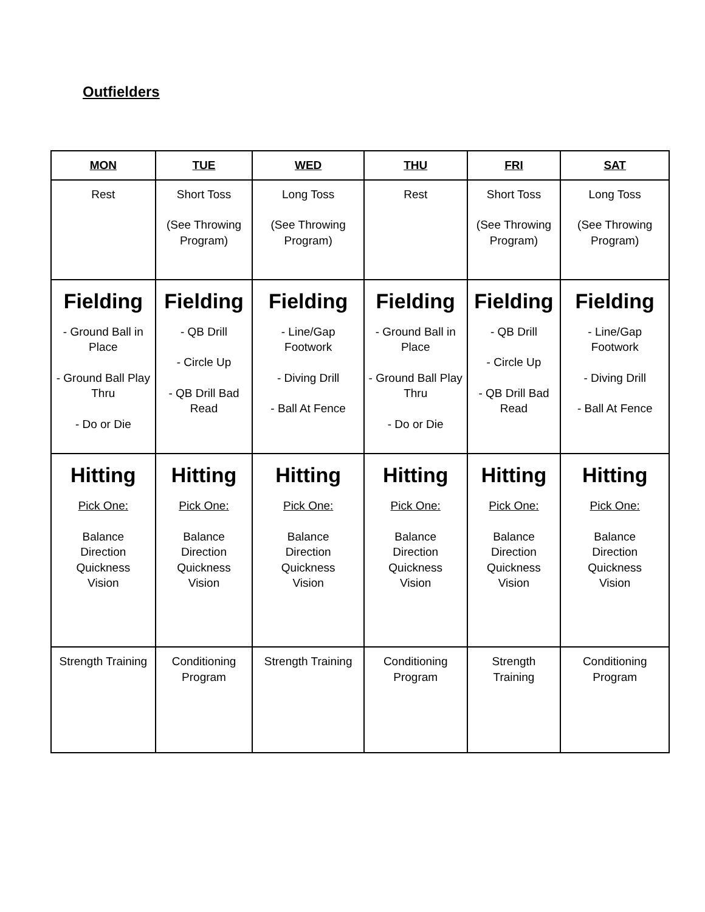Outfielders
| MON | TUE | WED | THU | FRI | SAT |
| --- | --- | --- | --- | --- | --- |
| Rest | Short Toss (See Throwing Program) | Long Toss (See Throwing Program) | Rest | Short Toss (See Throwing Program) | Long Toss (See Throwing Program) |
| Fielding - Ground Ball in Place - Ground Ball Play Thru - Do or Die | Fielding - QB Drill - Circle Up - QB Drill Bad Read | Fielding - Line/Gap Footwork - Diving Drill - Ball At Fence | Fielding - Ground Ball in Place - Ground Ball Play Thru - Do or Die | Fielding - QB Drill - Circle Up - QB Drill Bad Read | Fielding - Line/Gap Footwork - Diving Drill - Ball At Fence |
| Hitting Pick One: Balance Direction Quickness Vision | Hitting Pick One: Balance Direction Quickness Vision | Hitting Pick One: Balance Direction Quickness Vision | Hitting Pick One: Balance Direction Quickness Vision | Hitting Pick One: Balance Direction Quickness Vision | Hitting Pick One: Balance Direction Quickness Vision |
| Strength Training | Conditioning Program | Strength Training | Conditioning Program | Strength Training | Conditioning Program |